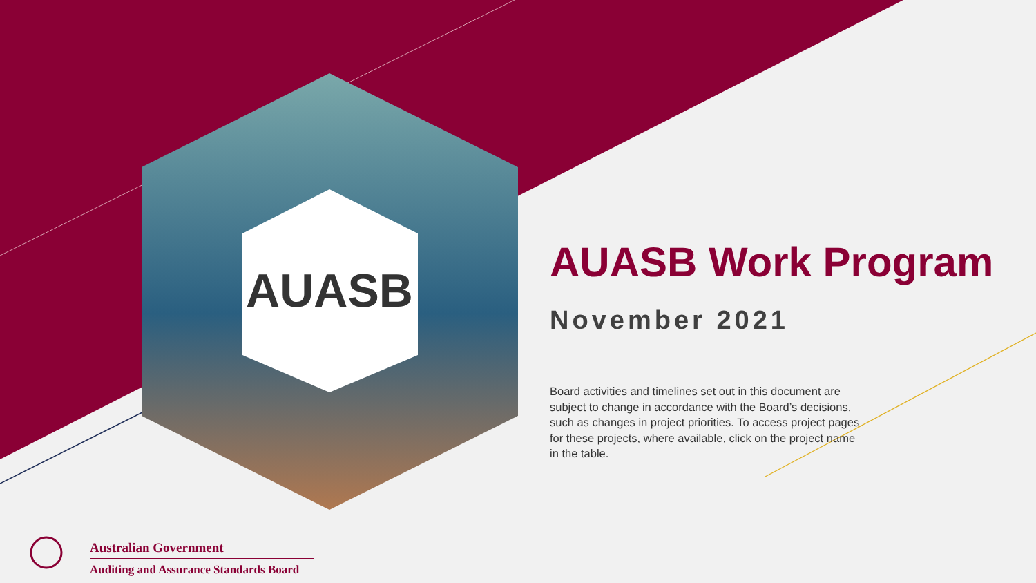AUASB
AUASB Work Program
November 2021
Board activities and timelines set out in this document are subject to change in accordance with the Board’s decisions, such as changes in project priorities. To access project pages for these projects, where available, click on the project name in the table.
Australian Government
Auditing and Assurance Standards Board